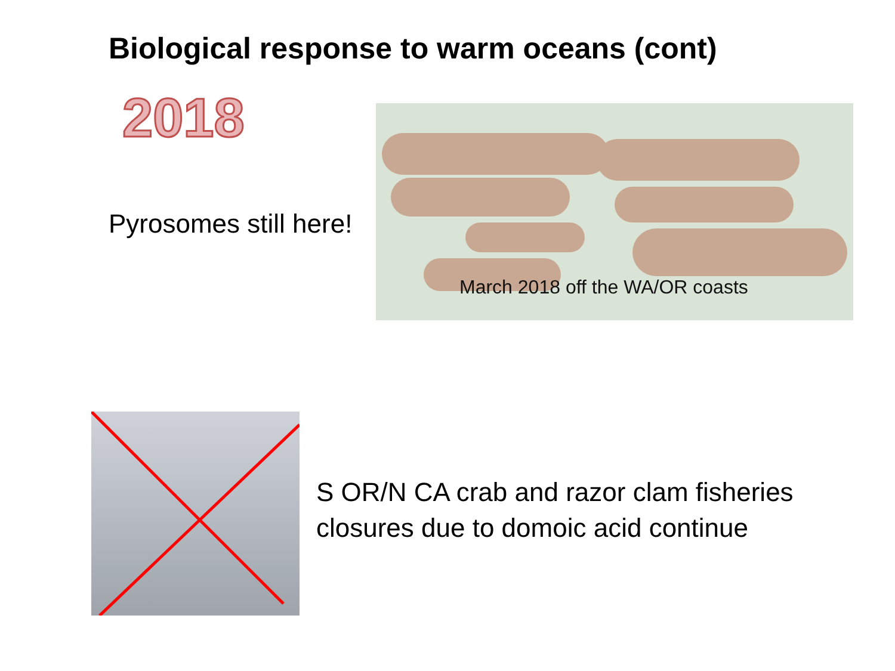Biological response to warm oceans (cont)
2018
Pyrosomes still here!
March 2018 off the WA/OR coasts
S OR/N CA crab and razor clam fisheries
closures due to domoic acid continue